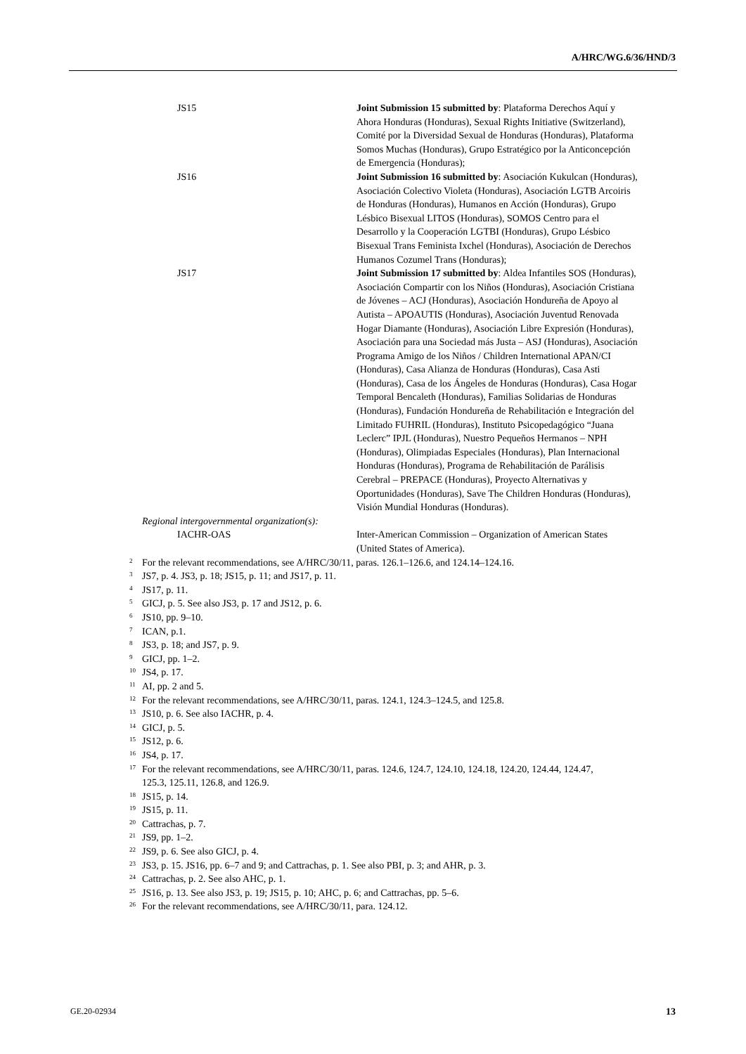A/HRC/WG.6/36/HND/3
| JS15 | Joint Submission 15 submitted by : Plataforma Derechos Aquí y Ahora Honduras (Honduras), Sexual Rights Initiative (Switzerland), Comité por la Diversidad Sexual de Honduras (Honduras), Plataforma Somos Muchas (Honduras), Grupo Estratégico por la Anticoncepción de Emergencia (Honduras); |
| JS16 | Joint Submission 16 submitted by : Asociación Kukulcan (Honduras), Asociación Colectivo Violeta (Honduras), Asociación LGTB Arcoiris de Honduras (Honduras), Humanos en Acción (Honduras), Grupo Lésbico Bisexual LITOS (Honduras), SOMOS Centro para el Desarrollo y la Cooperación LGTBI (Honduras), Grupo Lésbico Bisexual Trans Feminista Ixchel (Honduras), Asociación de Derechos Humanos Cozumel Trans (Honduras); |
| JS17 | Joint Submission 17 submitted by : Aldea Infantiles SOS (Honduras), Asociación Compartir con los Niños (Honduras), Asociación Cristiana de Jóvenes – ACJ (Honduras), Asociación Hondureña de Apoyo al Autista – APOAUTIS (Honduras), Asociación Juventud Renovada Hogar Diamante (Honduras), Asociación Libre Expresión (Honduras), Asociación para una Sociedad más Justa – ASJ (Honduras), Asociación Programa Amigo de los Niños / Children International APAN/CI (Honduras), Casa Alianza de Honduras (Honduras), Casa Asti (Honduras), Casa de los Ángeles de Honduras (Honduras), Casa Hogar Temporal Bencaleth (Honduras), Familias Solidarias de Honduras (Honduras), Fundación Hondureña de Rehabilitación e Integración del Limitado FUHRIL (Honduras), Instituto Psicopedagógico “Juana Leclerc” IPJL (Honduras), Nuestro Pequeños Hermanos – NPH (Honduras), Olimpiadas Especiales (Honduras), Plan Internacional Honduras (Honduras), Programa de Rehabilitación de Parálisis Cerebral – PREPACE (Honduras), Proyecto Alternativas y Oportunidades (Honduras), Save The Children Honduras (Honduras), Visión Mundial Honduras (Honduras). |
Regional intergovernmental organization(s):
| IACHR-OAS | Inter-American Commission – Organization of American States (United States of America). |
<sup>2</sup> For the relevant recommendations, see A/HRC/30/11, paras. 126.1–126.6, and 124.14–124.16.
<sup>3</sup> JS7, p. 4. JS3, p. 18; JS15, p. 11; and JS17, p. 11.
<sup>4</sup> JS17, p. 11.
<sup>5</sup> GICJ, p. 5. See also JS3, p. 17 and JS12, p. 6.
<sup>6</sup> JS10, pp. 9–10.
<sup>7</sup> ICAN, p.1.
<sup>8</sup> JS3, p. 18; and JS7, p. 9.
<sup>9</sup> GICJ, pp. 1–2.
<sup>10</sup> JS4, p. 17.
<sup>11</sup> AI, pp. 2 and 5.
<sup>12</sup> For the relevant recommendations, see A/HRC/30/11, paras. 124.1, 124.3–124.5, and 125.8.
<sup>13</sup> JS10, p. 6. See also IACHR, p. 4.
<sup>14</sup> GICJ, p. 5.
<sup>15</sup> JS12, p. 6.
<sup>16</sup> JS4, p. 17.
<sup>17</sup> For the relevant recommendations, see A/HRC/30/11, paras. 124.6, 124.7, 124.10, 124.18, 124.20, 124.44, 124.47, 125.3, 125.11, 126.8, and 126.9.
<sup>18</sup> JS15, p. 14.
<sup>19</sup> JS15, p. 11.
<sup>20</sup> Cattrachas, p. 7.
<sup>21</sup> JS9, pp. 1–2.
<sup>22</sup> JS9, p. 6. See also GICJ, p. 4.
<sup>23</sup> JS3, p. 15. JS16, pp. 6–7 and 9; and Cattrachas, p. 1. See also PBI, p. 3; and AHR, p. 3.
<sup>24</sup> Cattrachas, p. 2. See also AHC, p. 1.
<sup>25</sup> JS16, p. 13. See also JS3, p. 19; JS15, p. 10; AHC, p. 6; and Cattrachas, pp. 5–6.
<sup>26</sup> For the relevant recommendations, see A/HRC/30/11, para. 124.12.
GE.20-02934 13